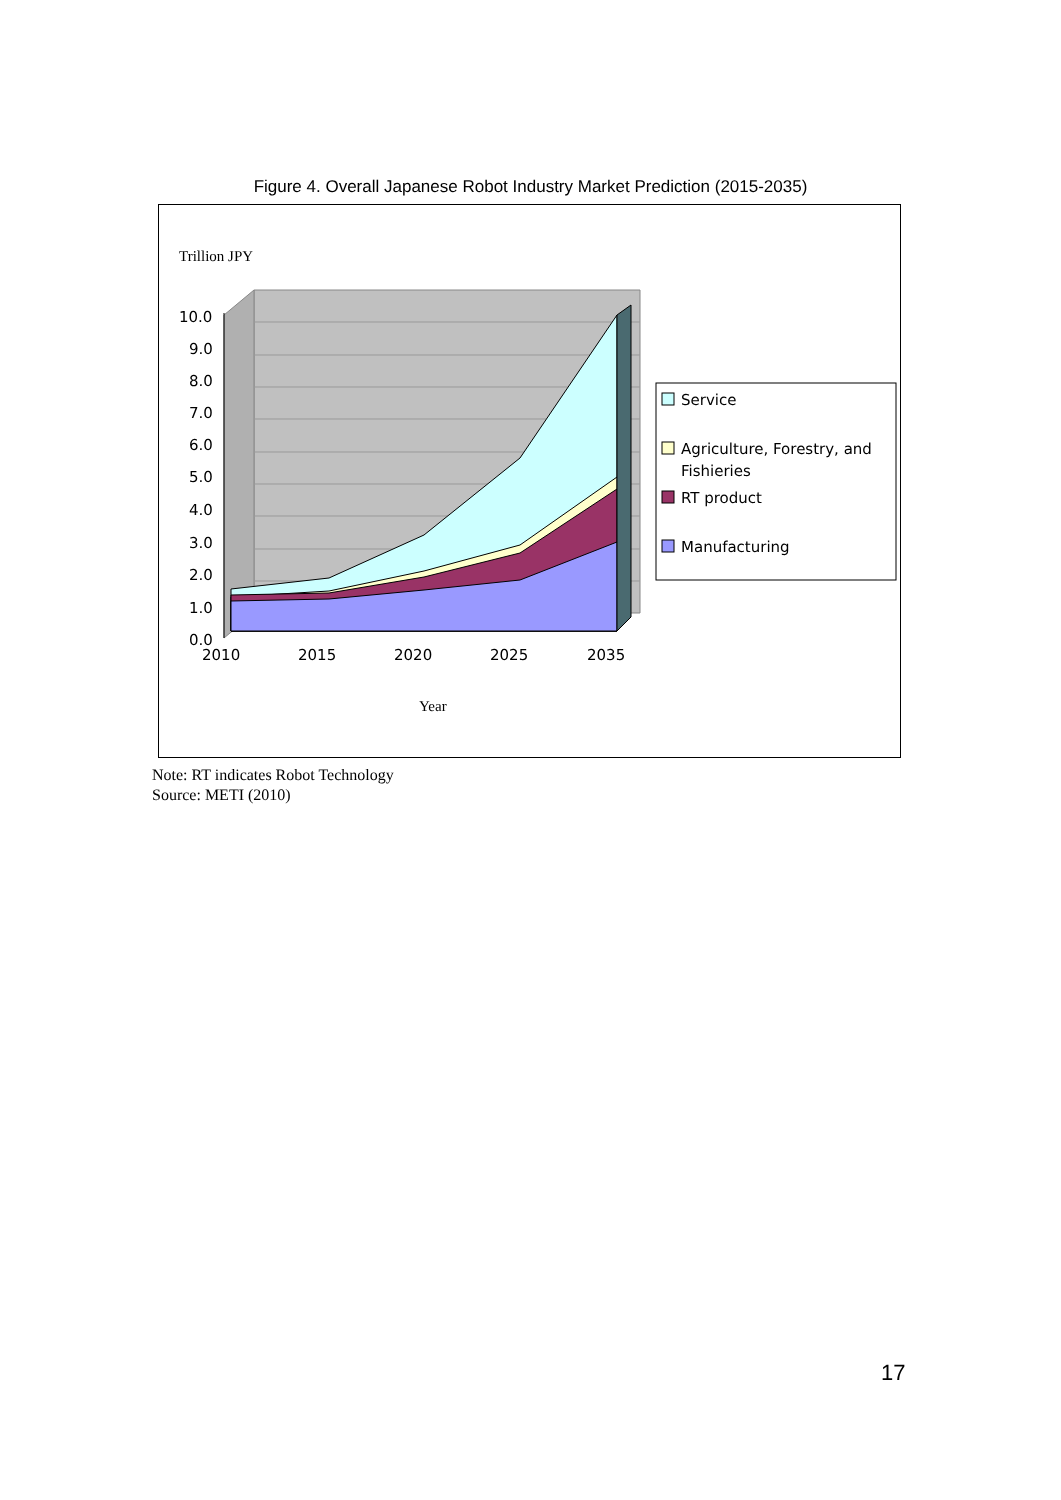Figure 4. Overall Japanese Robot Industry Market Prediction (2015-2035)
Trillion JPY
10.0
9.0
8.0
7.0
6.0
5.0
4.0
3.0
2.0
1.0
0.0
2010
2015
2020
2025
2035
Year
Service
Agriculture, Forestry, and
Fishieries
RT product
Manufacturing
Note: RT indicates Robot Technology
Source: METI (2010)
17